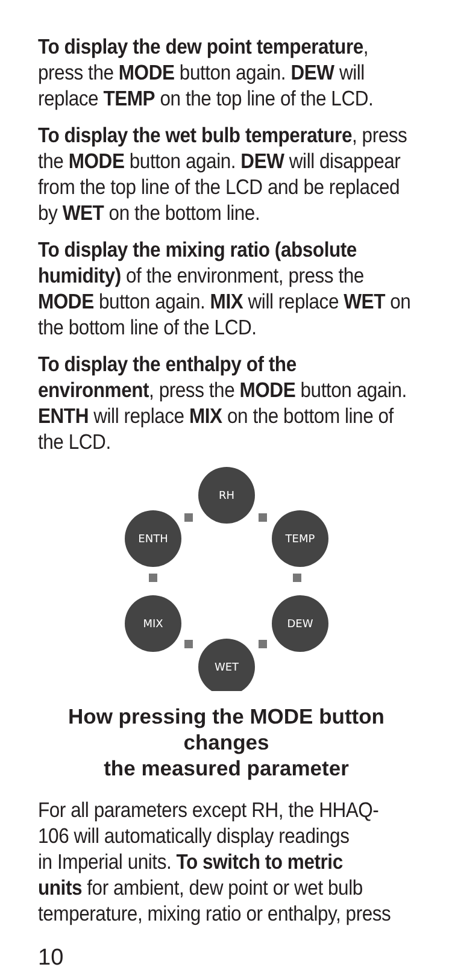To display the dew point temperature, press the MODE button again. DEW will replace TEMP on the top line of the LCD.
To display the wet bulb temperature, press the MODE button again. DEW will disappear from the top line of the LCD and be replaced by WET on the bottom line.
To display the mixing ratio (absolute humidity) of the environment, press the MODE button again. MIX will replace WET on the bottom line of the LCD.
To display the enthalpy of the environment, press the MODE button again. ENTH will replace MIX on the bottom line of the LCD.
RH
ENTH
TEMP
MIX
DEW
WET
How pressing the MODE button changes
the measured parameter
For all parameters except RH, the HHAQ-
106 will automatically display readings
in Imperial units. To switch to metric
units for ambient, dew point or wet bulb temperature, mixing ratio or enthalpy, press
10